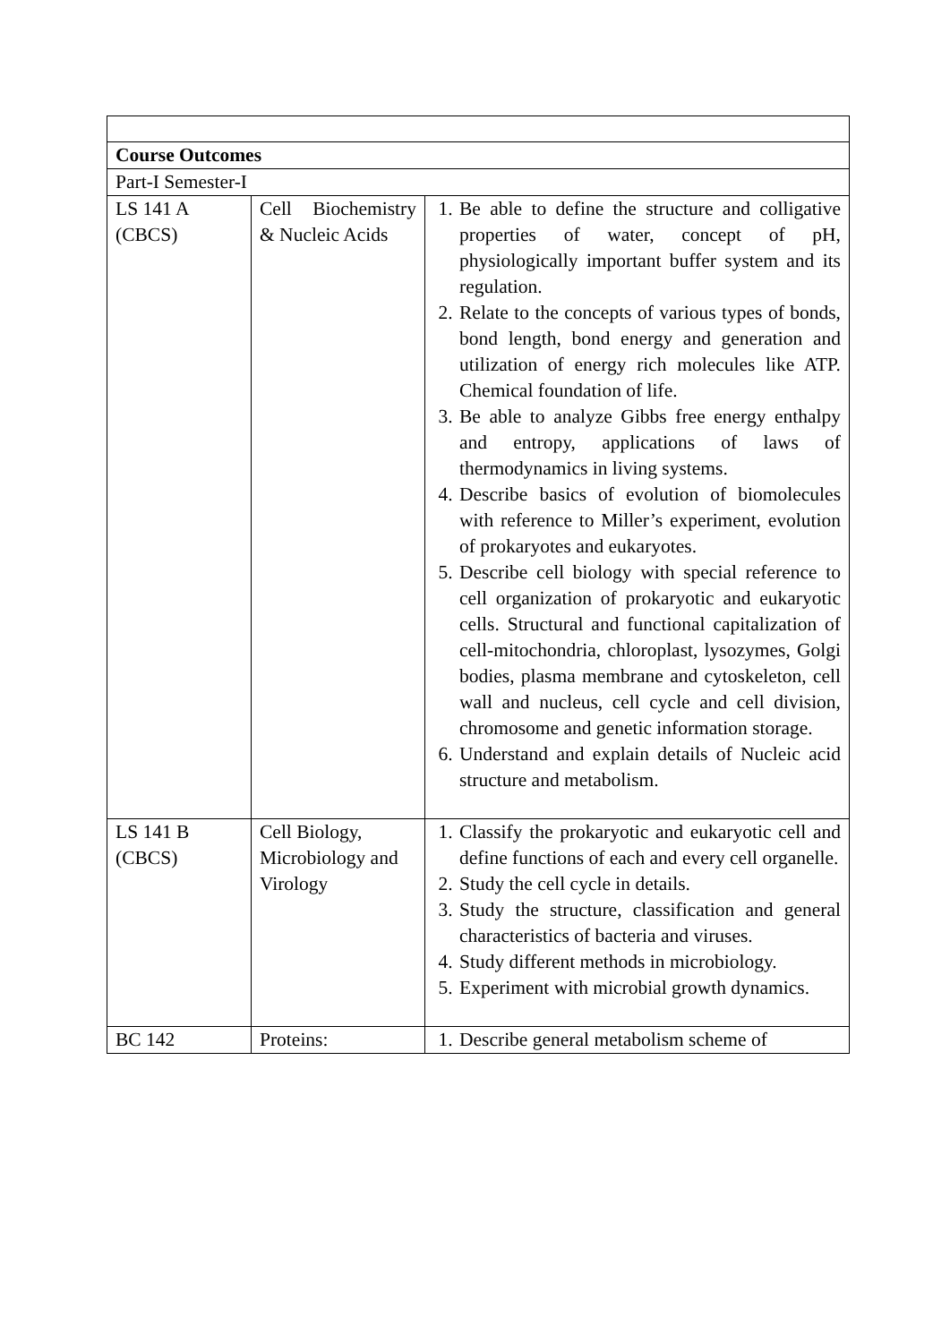| Course Outcomes | | |
| Part-I Semester-I | | |
| LS 141 A (CBCS) | Cell Biochemistry & Nucleic Acids | 1. Be able to define the structure and colligative properties of water, concept of pH, physiologically important buffer system and its regulation. 2. Relate to the concepts of various types of bonds, bond length, bond energy and generation and utilization of energy rich molecules like ATP. Chemical foundation of life. 3. Be able to analyze Gibbs free energy enthalpy and entropy, applications of laws of thermodynamics in living systems. 4. Describe basics of evolution of biomolecules with reference to Miller’s experiment, evolution of prokaryotes and eukaryotes. 5. Describe cell biology with special reference to cell organization of prokaryotic and eukaryotic cells. Structural and functional capitalization of cell-mitochondria, chloroplast, lysozymes, Golgi bodies, plasma membrane and cytoskeleton, cell wall and nucleus, cell cycle and cell division, chromosome and genetic information storage. 6. Understand and explain details of Nucleic acid structure and metabolism. |
| LS 141 B (CBCS) | Cell Biology, Microbiology and Virology | 1. Classify the prokaryotic and eukaryotic cell and define functions of each and every cell organelle. 2. Study the cell cycle in details. 3. Study the structure, classification and general characteristics of bacteria and viruses. 4. Study different methods in microbiology. 5. Experiment with microbial growth dynamics. |
| BC 142 | Proteins: | 1. Describe general metabolism scheme of |